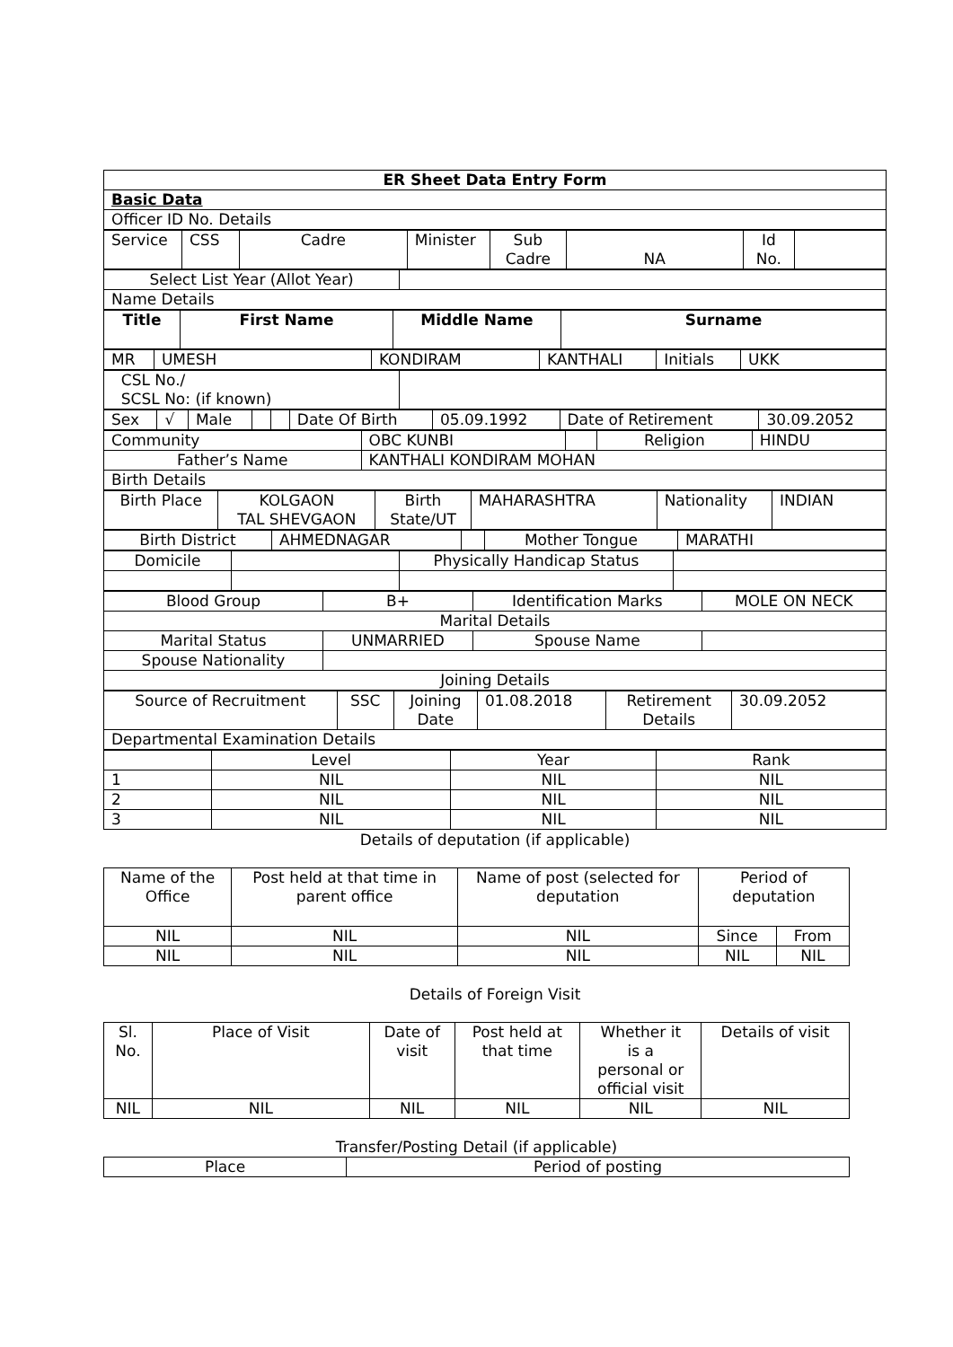| ER Sheet Data Entry Form |
| Basic Data |
| Officer ID No. Details |
| Service | CSS | Cadre | Minister | Sub Cadre | NA | Id No. | |
| Select List Year (Allot Year) | |
| Name Details | |
| Title | First Name | Middle Name | Surname |
| MR | UMESH | KONDIRAM | KANTHALI | Initials | UKK |
| CSL No./ SCSL No: (if known) | |
| Sex | √ | Male | | | Date Of Birth | 05.09.1992 | Date of Retirement | 30.09.2052 |
| Community | OBC KUNBI | | Religion | HINDU |
| Father’s Name | KANTHALI KONDIRAM MOHAN | | | |
| Birth Details | | | | |
| Birth Place | KOLGAON TAL SHEVGAON | Birth State/UT | MAHARASHTRA | Nationality | INDIAN |
| Birth District | AHMEDNAGAR | | Mother Tongue | MARATHI |
| Domicile | | Physically Handicap Status | |
| Blood Group | B+ | Identification Marks | MOLE ON NECK |
| Marital Details | | | |
| Marital Status | UNMARRIED | Spouse Name | |
| Spouse Nationality | | | |
| Joining Details | | | |
| Source of Recruitment | SSC | Joining Date | 01.08.2018 | Retirement Details | 30.09.2052 |
| Departmental Examination Details | | | | | |
| | Level | Year | Rank |
| 1 | NIL | NIL | NIL |
| 2 | NIL | NIL | NIL |
| 3 | NIL | NIL | NIL |
Details of deputation (if applicable)
| Name of the Office | Post held at that time in parent office | Name of post (selected for deputation | Period of deputation | |
| NIL | NIL | NIL | Since | From |
| NIL | NIL | NIL | NIL | NIL |
Details of Foreign Visit
| Sl. No. | Place of Visit | Date of visit | Post held at that time | Whether it is a personal or official visit | Details of visit |
| NIL | NIL | NIL | NIL | NIL | NIL |
Transfer/Posting Detail (if applicable)
| Place | Period of posting |